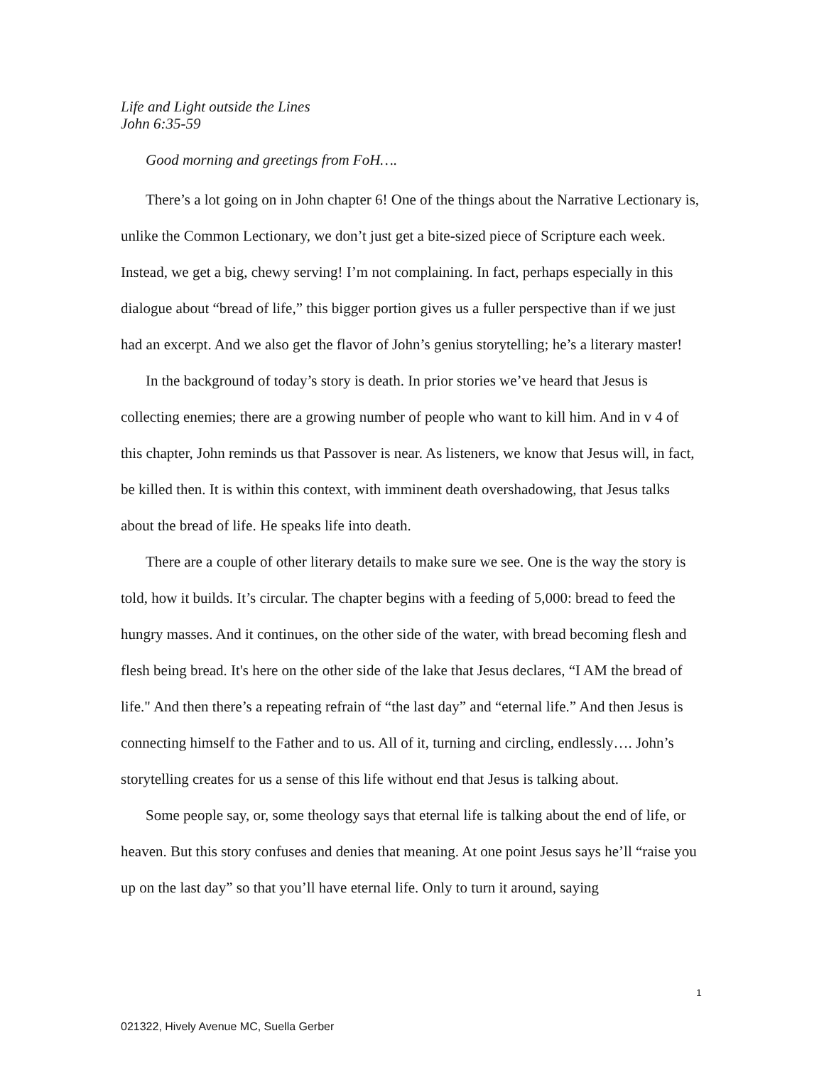Life and Light outside the Lines
John 6:35-59
Good morning and greetings from FoH….
There’s a lot going on in John chapter 6! One of the things about the Narrative Lectionary is, unlike the Common Lectionary, we don’t just get a bite-sized piece of Scripture each week. Instead, we get a big, chewy serving! I’m not complaining. In fact, perhaps especially in this dialogue about “bread of life,” this bigger portion gives us a fuller perspective than if we just had an excerpt. And we also get the flavor of John’s genius storytelling; he’s a literary master!
In the background of today’s story is death. In prior stories we’ve heard that Jesus is collecting enemies; there are a growing number of people who want to kill him. And in v 4 of this chapter, John reminds us that Passover is near. As listeners, we know that Jesus will, in fact, be killed then. It is within this context, with imminent death overshadowing, that Jesus talks about the bread of life. He speaks life into death.
There are a couple of other literary details to make sure we see. One is the way the story is told, how it builds. It’s circular. The chapter begins with a feeding of 5,000: bread to feed the hungry masses. And it continues, on the other side of the water, with bread becoming flesh and flesh being bread. It's here on the other side of the lake that Jesus declares, “I AM the bread of life." And then there’s a repeating refrain of “the last day” and “eternal life.” And then Jesus is connecting himself to the Father and to us. All of it, turning and circling, endlessly…. John’s storytelling creates for us a sense of this life without end that Jesus is talking about.
Some people say, or, some theology says that eternal life is talking about the end of life, or heaven. But this story confuses and denies that meaning. At one point Jesus says he’ll “raise you up on the last day” so that you’ll have eternal life. Only to turn it around, saying
1
021322, Hively Avenue MC, Suella Gerber